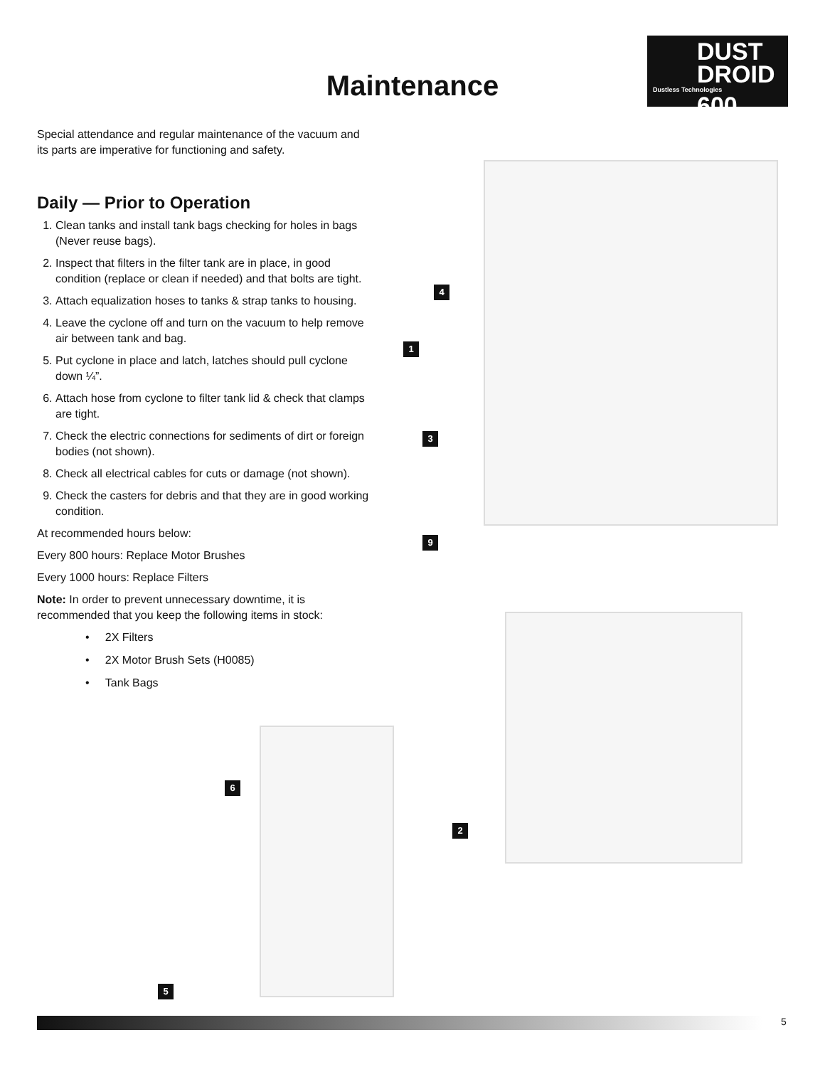Maintenance
DUST
DROID
Dustless Technologies
600
Special attendance and regular maintenance of the vacuum and its parts are imperative for functioning and safety.
Daily — Prior to Operation
1. Clean tanks and install tank bags checking for holes in bags (Never reuse bags).
2. Inspect that filters in the filter tank are in place, in good condition (replace or clean if needed) and that bolts are tight.
3. Attach equalization hoses to tanks & strap tanks to housing.
4. Leave the cyclone off and turn on the vacuum to help remove air between tank and bag.
5. Put cyclone in place and latch, latches should pull cyclone down ¼”.
6. Attach hose from cyclone to filter tank lid & check that clamps are tight.
7. Check the electric connections for sediments of dirt or foreign bodies (not shown).
8. Check all electrical cables for cuts or damage (not shown).
9. Check the casters for debris and that they are in good working condition.
At recommended hours below:
Every 800 hours: Replace Motor Brushes
Every 1000 hours: Replace Filters
Note: In order to prevent unnecessary downtime, it is recommended that you keep the following items in stock:
• 2X Filters
• 2X Motor Brush Sets (H0085)
• Tank Bags
4
1
3
9
2
6
5
5